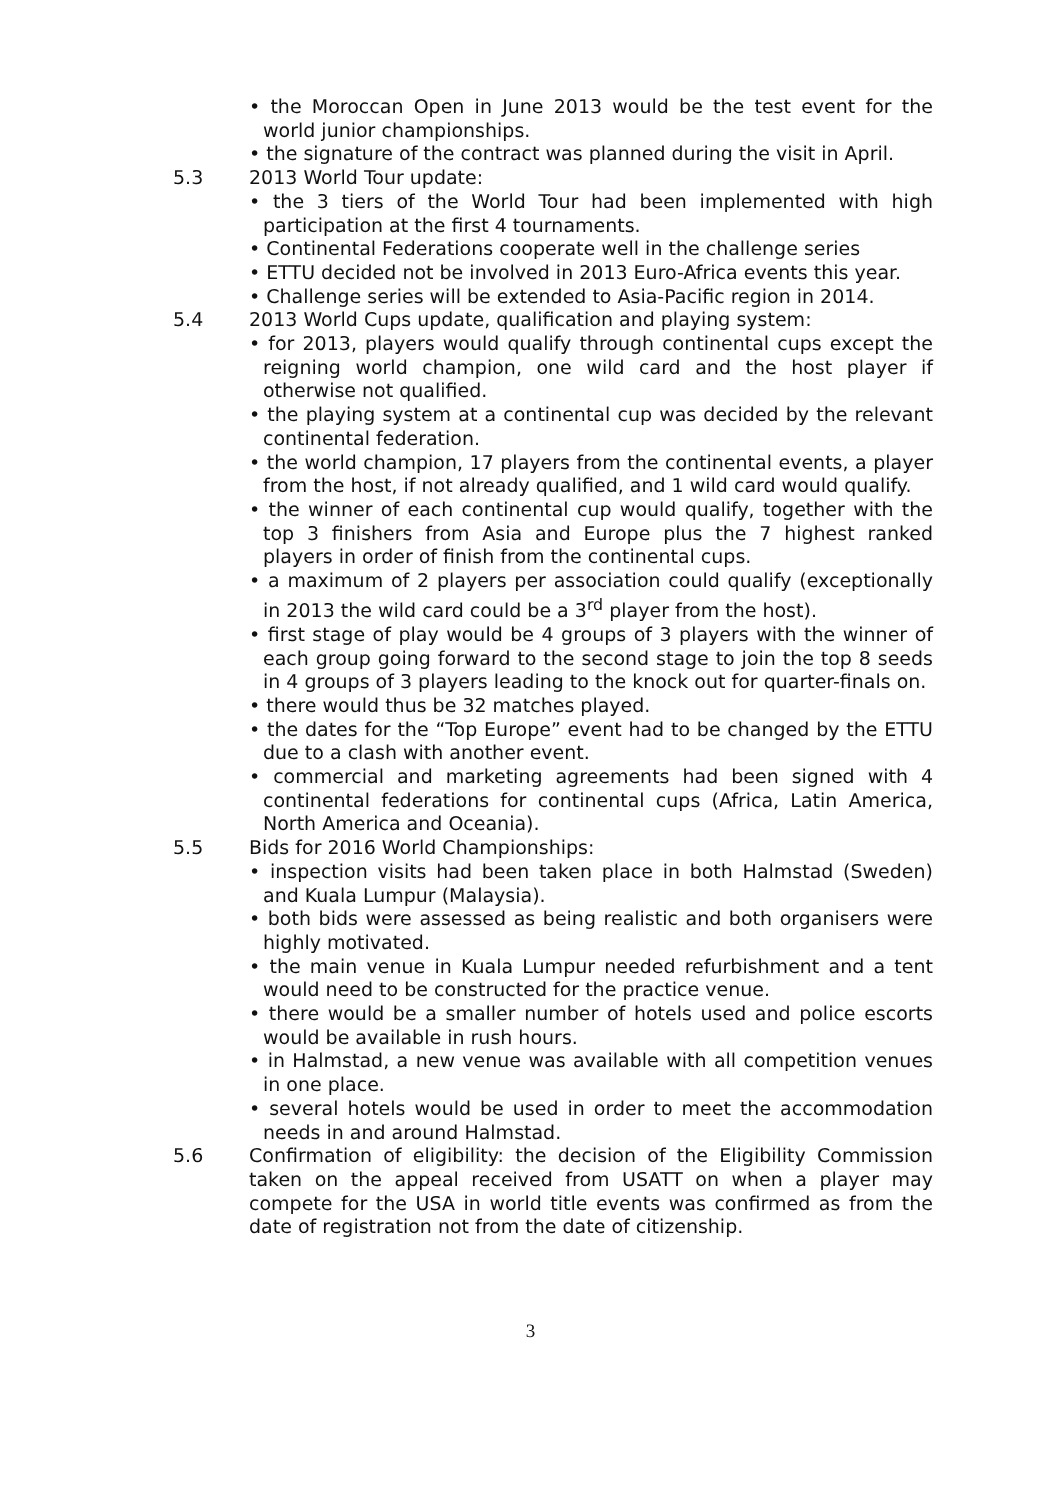• the Moroccan Open in June 2013 would be the test event for the world junior championships.
• the signature of the contract was planned during the visit in April.
5.3 2013 World Tour update:
• the 3 tiers of the World Tour had been implemented with high participation at the first 4 tournaments.
• Continental Federations cooperate well in the challenge series
• ETTU decided not be involved in 2013 Euro-Africa events this year.
• Challenge series will be extended to Asia-Pacific region in 2014.
5.4 2013 World Cups update, qualification and playing system:
• for 2013, players would qualify through continental cups except the reigning world champion, one wild card and the host player if otherwise not qualified.
• the playing system at a continental cup was decided by the relevant continental federation.
• the world champion, 17 players from the continental events, a player from the host, if not already qualified, and 1 wild card would qualify.
• the winner of each continental cup would qualify, together with the top 3 finishers from Asia and Europe plus the 7 highest ranked players in order of finish from the continental cups.
• a maximum of 2 players per association could qualify (exceptionally in 2013 the wild card could be a 3<sup>rd</sup> player from the host).
• first stage of play would be 4 groups of 3 players with the winner of each group going forward to the second stage to join the top 8 seeds in 4 groups of 3 players leading to the knock out for quarter-finals on.
• there would thus be 32 matches played.
• the dates for the “Top Europe” event had to be changed by the ETTU due to a clash with another event.
• commercial and marketing agreements had been signed with 4 continental federations for continental cups (Africa, Latin America, North America and Oceania).
5.5 Bids for 2016 World Championships:
• inspection visits had been taken place in both Halmstad (Sweden) and Kuala Lumpur (Malaysia).
• both bids were assessed as being realistic and both organisers were highly motivated.
• the main venue in Kuala Lumpur needed refurbishment and a tent would need to be constructed for the practice venue.
• there would be a smaller number of hotels used and police escorts would be available in rush hours.
• in Halmstad, a new venue was available with all competition venues in one place.
• several hotels would be used in order to meet the accommodation needs in and around Halmstad.
5.6 Confirmation of eligibility: the decision of the Eligibility Commission taken on the appeal received from USATT on when a player may compete for the USA in world title events was confirmed as from the date of registration not from the date of citizenship.
3